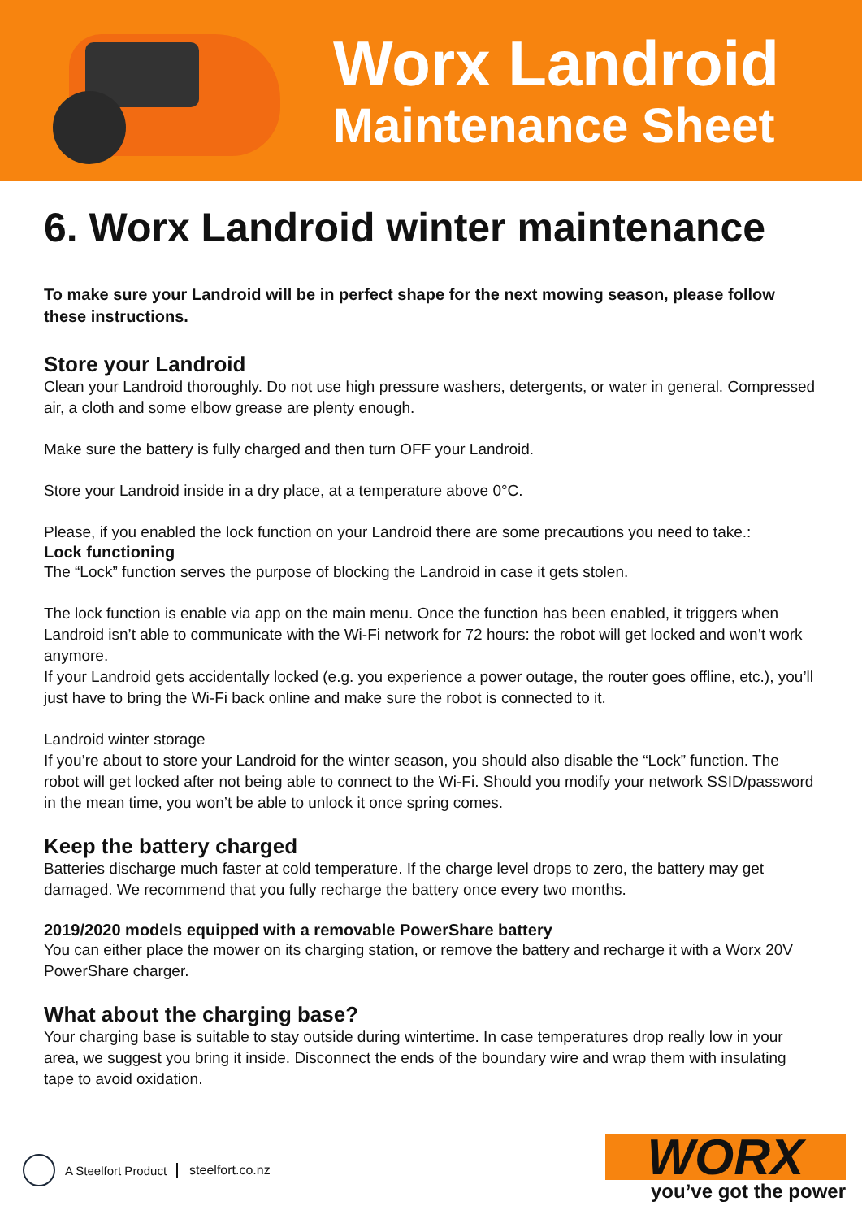Worx Landroid
Maintenance Sheet
6. Worx Landroid winter maintenance
To make sure your Landroid will be in perfect shape for the next mowing season, please follow these instructions.
Store your Landroid
Clean your Landroid thoroughly. Do not use high pressure washers, detergents, or water in general. Compressed air, a cloth and some elbow grease are plenty enough.
Make sure the battery is fully charged and then turn OFF your Landroid.
Store your Landroid inside in a dry place, at a temperature above 0°C.
Please, if you enabled the lock function on your Landroid there are some precautions you need to take.:
Lock functioning
The “Lock” function serves the purpose of blocking the Landroid in case it gets stolen.
The lock function is enable via app on the main menu. Once the function has been enabled, it triggers when Landroid isn’t able to communicate with the Wi-Fi network for 72 hours: the robot will get locked and won’t work anymore.
If your Landroid gets accidentally locked (e.g. you experience a power outage, the router goes offline, etc.), you’ll just have to bring the Wi-Fi back online and make sure the robot is connected to it.
Landroid winter storage
If you’re about to store your Landroid for the winter season, you should also disable the “Lock” function. The robot will get locked after not being able to connect to the Wi-Fi. Should you modify your network SSID/password in the mean time, you won’t be able to unlock it once spring comes.
Keep the battery charged
Batteries discharge much faster at cold temperature. If the charge level drops to zero, the battery may get damaged. We recommend that you fully recharge the battery once every two months.
2019/2020 models equipped with a removable PowerShare battery
You can either place the mower on its charging station, or remove the battery and recharge it with a Worx 20V PowerShare charger.
What about the charging base?
Your charging base is suitable to stay outside during wintertime. In case temperatures drop really low in your area, we suggest you bring it inside. Disconnect the ends of the boundary wire and wrap them with insulating tape to avoid oxidation.
A Steelfort Product steelfort.co.nz
WORX
you’ve got the power